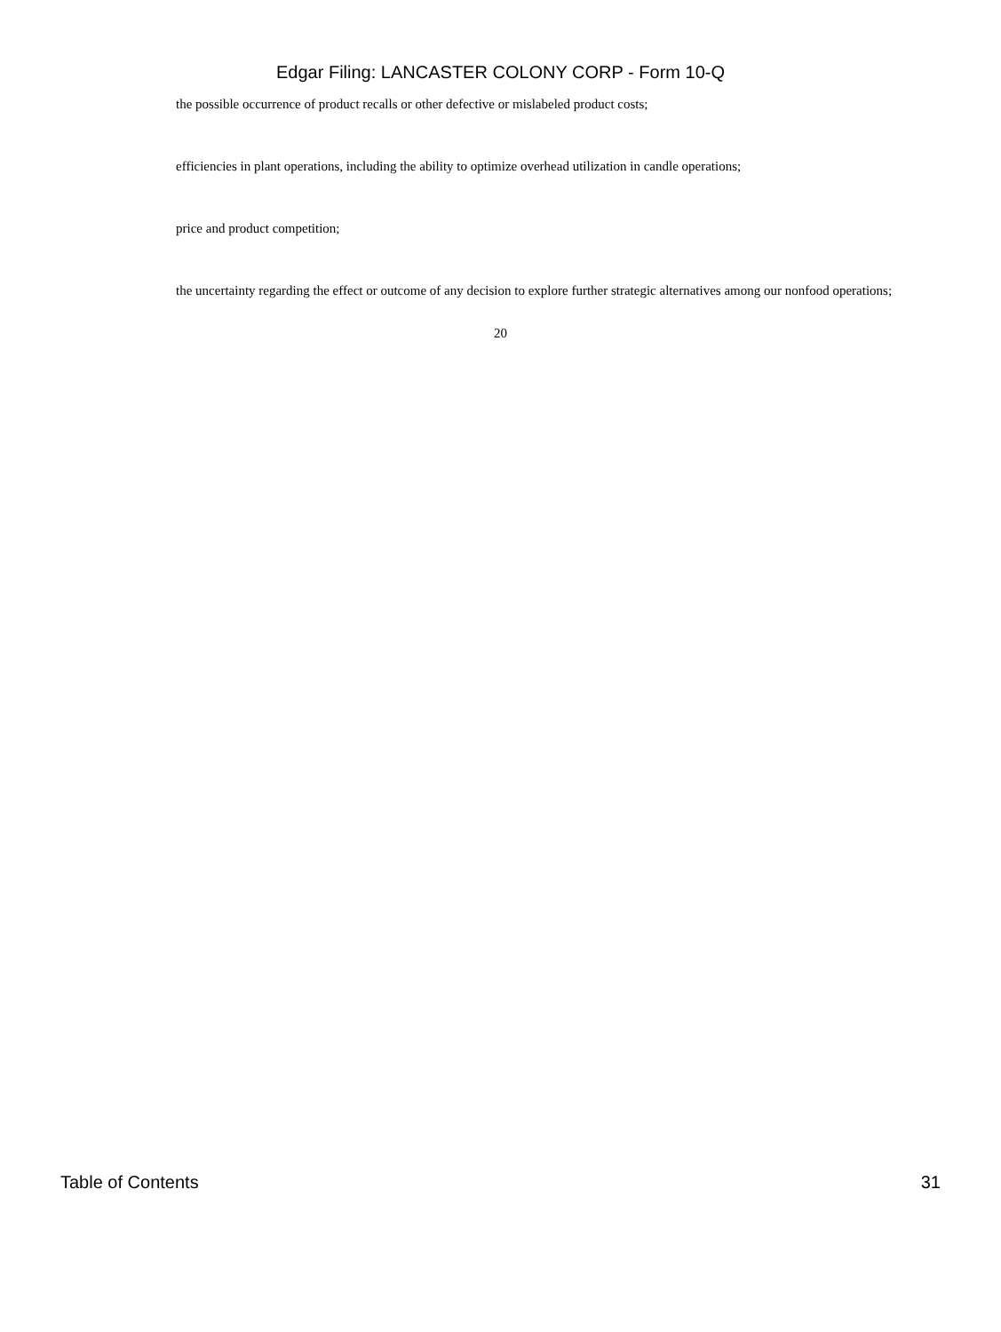Edgar Filing: LANCASTER COLONY CORP - Form 10-Q
the possible occurrence of product recalls or other defective or mislabeled product costs;
efficiencies in plant operations, including the ability to optimize overhead utilization in candle operations;
price and product competition;
the uncertainty regarding the effect or outcome of any decision to explore further strategic alternatives among our nonfood operations;
20
Table of Contents 31